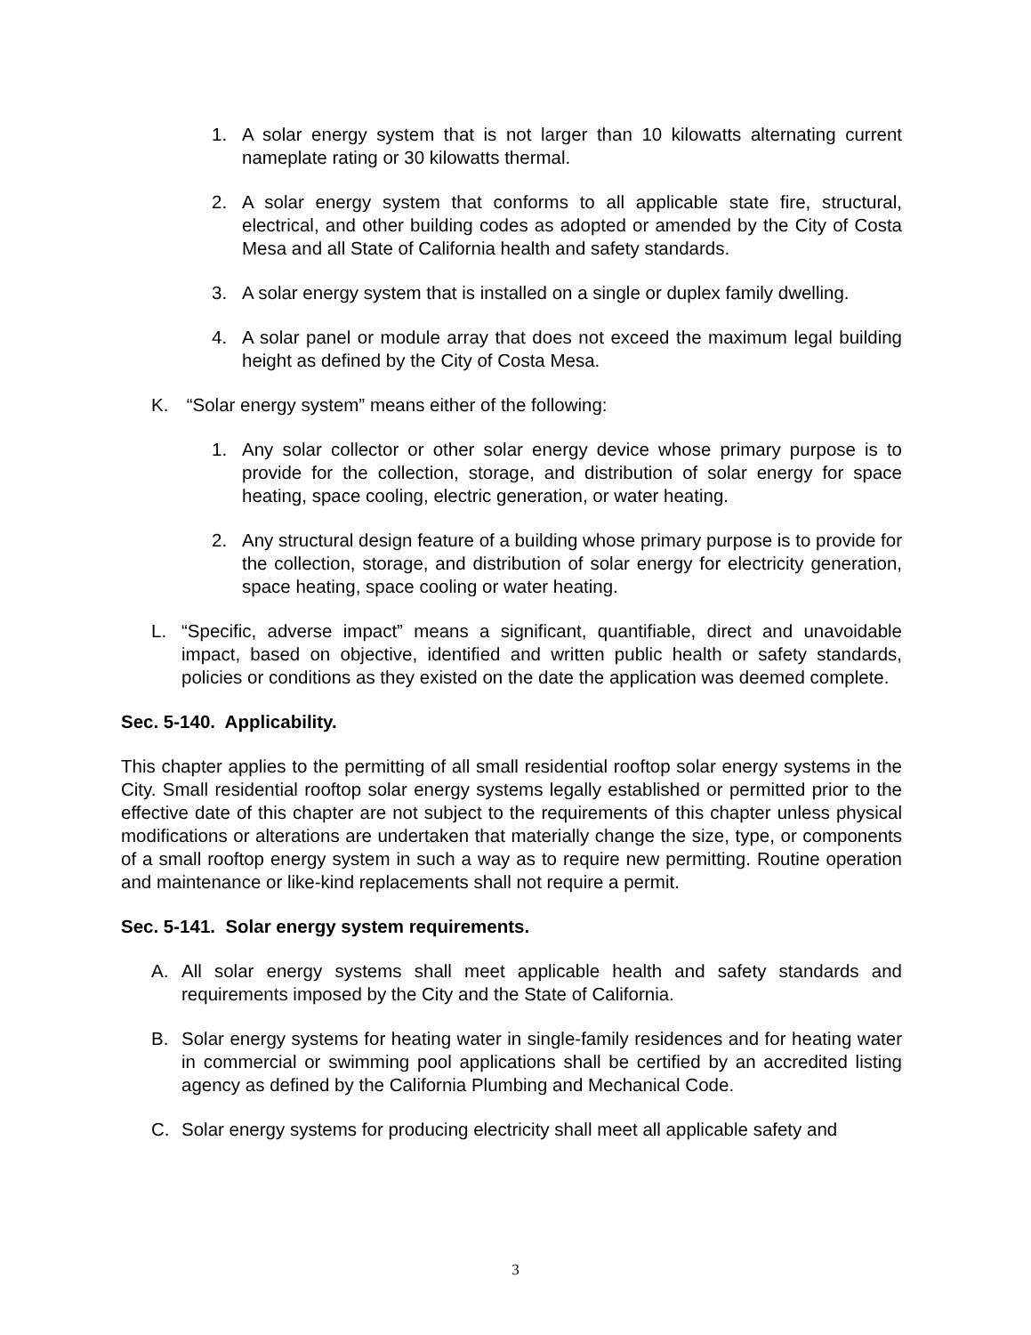1. A solar energy system that is not larger than 10 kilowatts alternating current nameplate rating or 30 kilowatts thermal.
2. A solar energy system that conforms to all applicable state fire, structural, electrical, and other building codes as adopted or amended by the City of Costa Mesa and all State of California health and safety standards.
3. A solar energy system that is installed on a single or duplex family dwelling.
4. A solar panel or module array that does not exceed the maximum legal building height as defined by the City of Costa Mesa.
K. “Solar energy system” means either of the following:
1. Any solar collector or other solar energy device whose primary purpose is to provide for the collection, storage, and distribution of solar energy for space heating, space cooling, electric generation, or water heating.
2. Any structural design feature of a building whose primary purpose is to provide for the collection, storage, and distribution of solar energy for electricity generation, space heating, space cooling or water heating.
L. “Specific, adverse impact” means a significant, quantifiable, direct and unavoidable impact, based on objective, identified and written public health or safety standards, policies or conditions as they existed on the date the application was deemed complete.
Sec. 5-140. Applicability.
This chapter applies to the permitting of all small residential rooftop solar energy systems in the City. Small residential rooftop solar energy systems legally established or permitted prior to the effective date of this chapter are not subject to the requirements of this chapter unless physical modifications or alterations are undertaken that materially change the size, type, or components of a small rooftop energy system in such a way as to require new permitting. Routine operation and maintenance or like-kind replacements shall not require a permit.
Sec. 5-141. Solar energy system requirements.
A. All solar energy systems shall meet applicable health and safety standards and requirements imposed by the City and the State of California.
B. Solar energy systems for heating water in single-family residences and for heating water in commercial or swimming pool applications shall be certified by an accredited listing agency as defined by the California Plumbing and Mechanical Code.
C. Solar energy systems for producing electricity shall meet all applicable safety and
3